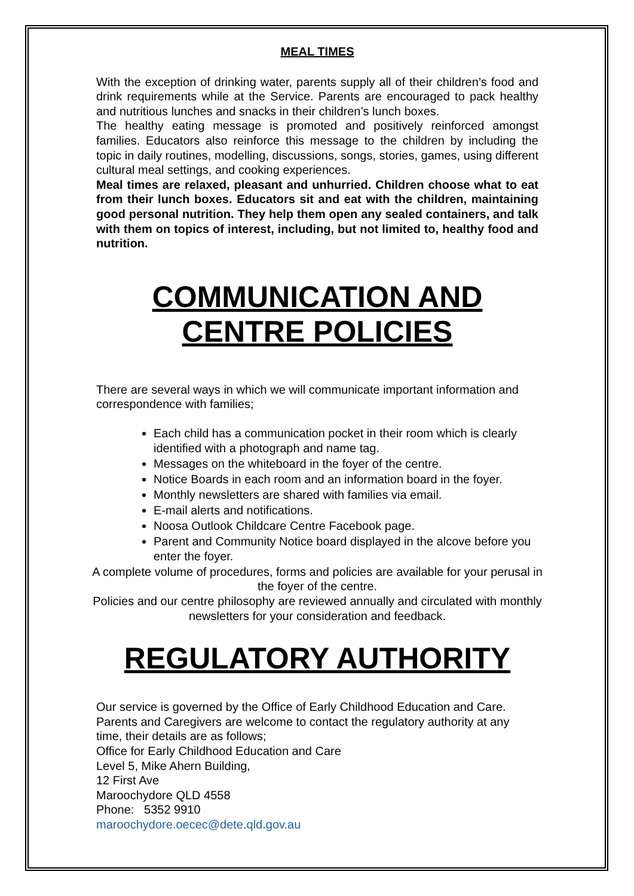MEAL TIMES
With the exception of drinking water, parents supply all of their children’s food and drink requirements while at the Service. Parents are encouraged to pack healthy and nutritious lunches and snacks in their children’s lunch boxes.
The healthy eating message is promoted and positively reinforced amongst families. Educators also reinforce this message to the children by including the topic in daily routines, modelling, discussions, songs, stories, games, using different cultural meal settings, and cooking experiences.
Meal times are relaxed, pleasant and unhurried. Children choose what to eat from their lunch boxes. Educators sit and eat with the children, maintaining good personal nutrition. They help them open any sealed containers, and talk with them on topics of interest, including, but not limited to, healthy food and nutrition.
COMMUNICATION AND
CENTRE POLICIES
There are several ways in which we will communicate important information and correspondence with families;
Each child has a communication pocket in their room which is clearly identified with a photograph and name tag.
Messages on the whiteboard in the foyer of the centre.
Notice Boards in each room and an information board in the foyer.
Monthly newsletters are shared with families via email.
E-mail alerts and notifications.
Noosa Outlook Childcare Centre Facebook page.
Parent and Community Notice board displayed in the alcove before you enter the foyer.
A complete volume of procedures, forms and policies are available for your perusal in the foyer of the centre.
Policies and our centre philosophy are reviewed annually and circulated with monthly newsletters for your consideration and feedback.
REGULATORY AUTHORITY
Our service is governed by the Office of Early Childhood Education and Care. Parents and Caregivers are welcome to contact the regulatory authority at any time, their details are as follows;
Office for Early Childhood Education and Care
Level 5, Mike Ahern Building,
12 First Ave
Maroochydore QLD 4558
Phone: 5352 9910
maroochydore.oecec@dete.qld.gov.au